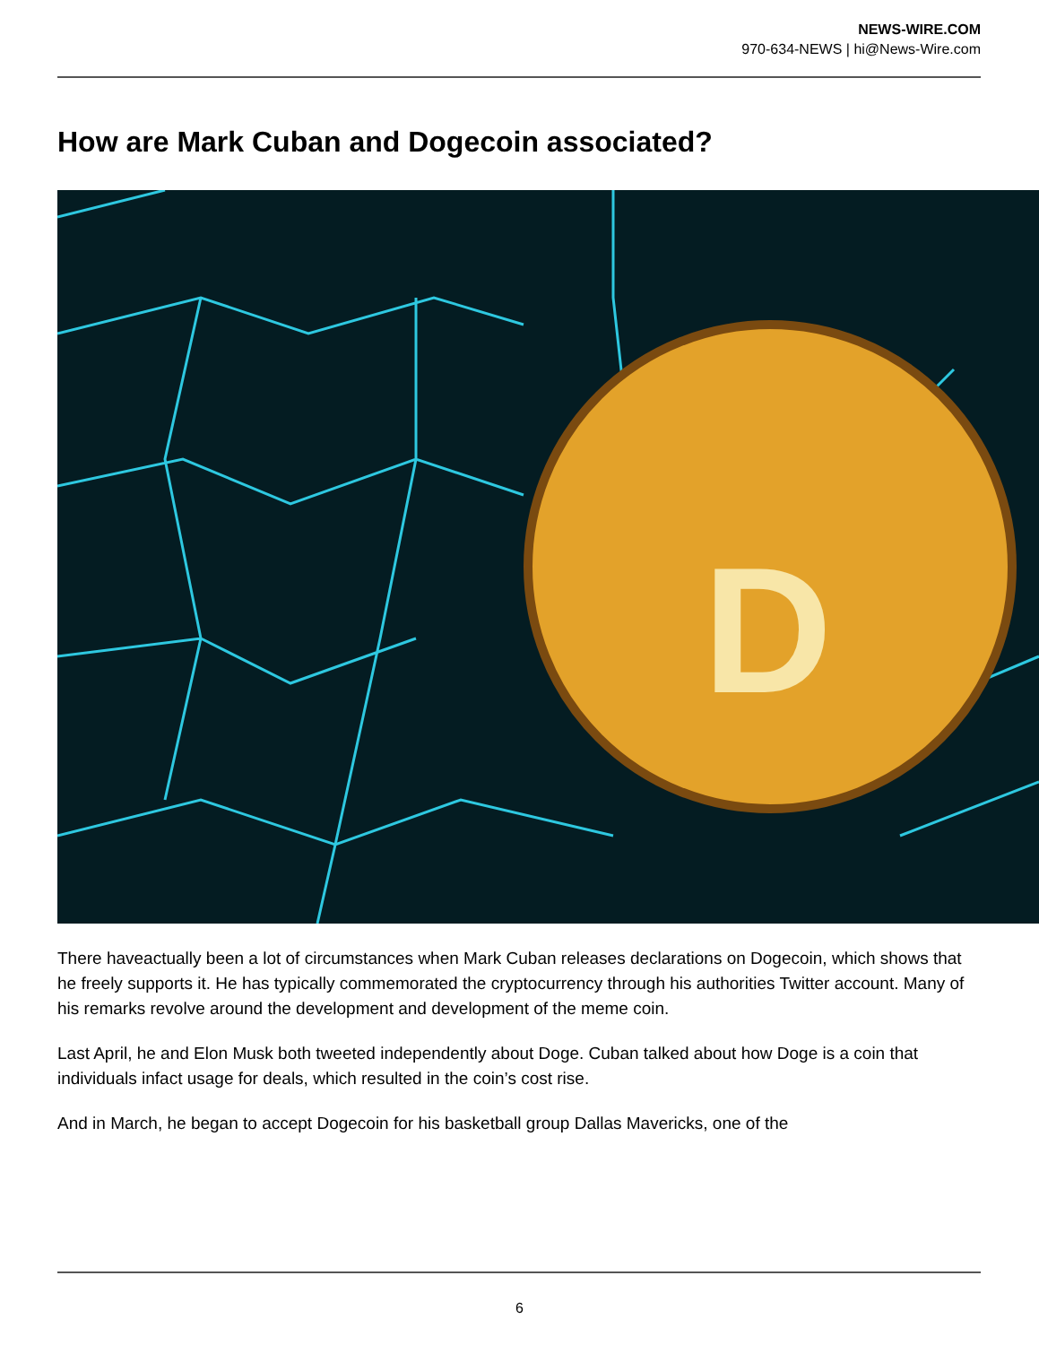NEWS-WIRE.COM
970-634-NEWS | hi@News-Wire.com
How are Mark Cuban and Dogecoin associated?
D
There haveactually been a lot of circumstances when Mark Cuban releases declarations on Dogecoin, which shows that he freely supports it. He has typically commemorated the cryptocurrency through his authorities Twitter account. Many of his remarks revolve around the development and development of the meme coin.
Last April, he and Elon Musk both tweeted independently about Doge. Cuban talked about how Doge is a coin that individuals infact usage for deals, which resulted in the coin’s cost rise.
And in March, he began to accept Dogecoin for his basketball group Dallas Mavericks, one of the
6